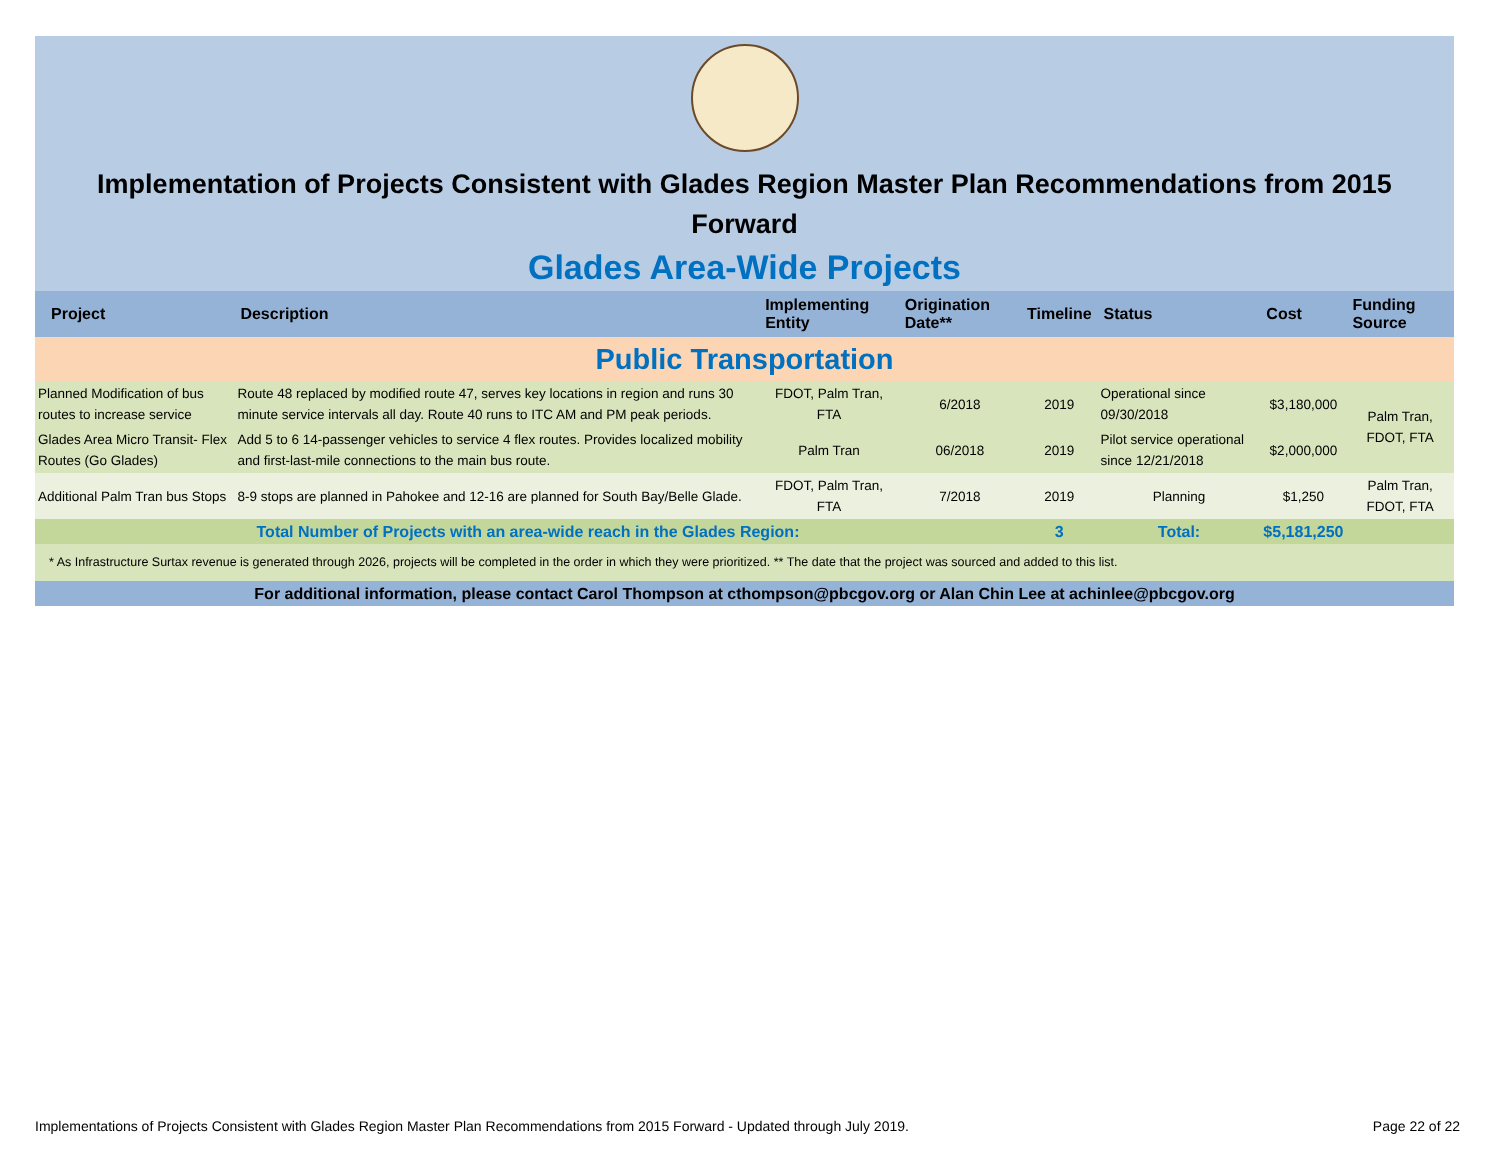Implementation of Projects Consistent with Glades Region Master Plan Recommendations from 2015 Forward
Glades Area-Wide Projects
| Project | Description | Implementing Entity | Origination Date** | Timeline | Status | Cost | Funding Source |
| --- | --- | --- | --- | --- | --- | --- | --- |
| Public Transportation | | | | | | | |
| Planned Modification of bus routes to increase service | Route 48 replaced by modified route 47, serves key locations in region and runs 30 minute service intervals all day. Route 40 runs to ITC AM and PM peak periods. | FDOT, Palm Tran, FTA | 6/2018 | 2019 | Operational since 09/30/2018 | $3,180,000 | Palm Tran, FDOT, FTA |
| Glades Area Micro Transit- Flex Routes (Go Glades) | Add 5 to 6 14-passenger vehicles to service 4 flex routes. Provides localized mobility and first-last-mile connections to the main bus route. | Palm Tran | 06/2018 | 2019 | Pilot service operational since 12/21/2018 | $2,000,000 | |
| Additional Palm Tran bus Stops | 8-9 stops are planned in Pahokee and 12-16 are planned for South Bay/Belle Glade. | FDOT, Palm Tran, FTA | 7/2018 | 2019 | Planning | $1,250 | Palm Tran, FDOT, FTA |
| Total Number of Projects with an area-wide reach in the Glades Region: | | | | 3 | Total: | $5,181,250 | |
| * As Infrastructure Surtax revenue is generated through 2026, projects will be completed in the order in which they were prioritized. ** The date that the project was sourced and added to this list. | | | | | | | |
| For additional information, please contact Carol Thompson at cthompson@pbcgov.org or Alan Chin Lee at achinlee@pbcgov.org | | | | | | | |
Implementations of Projects Consistent with Glades Region Master Plan Recommendations from 2015 Forward - Updated through July 2019. Page 22 of 22